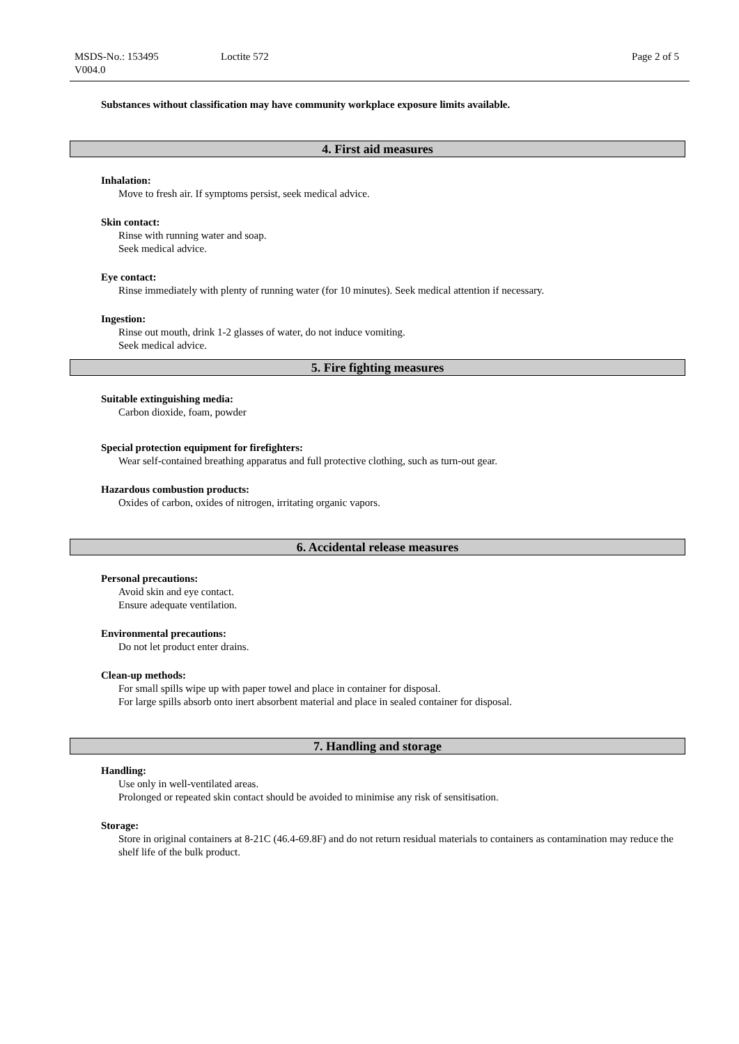MSDS-No.: 153495
V004.0
Loctite 572 Page 2 of 5
Substances without classification may have community workplace exposure limits available.
4. First aid measures
Inhalation:
Move to fresh air. If symptoms persist, seek medical advice.
Skin contact:
Rinse with running water and soap.
Seek medical advice.
Eye contact:
Rinse immediately with plenty of running water (for 10 minutes). Seek medical attention if necessary.
Ingestion:
Rinse out mouth, drink 1-2 glasses of water, do not induce vomiting.
Seek medical advice.
5. Fire fighting measures
Suitable extinguishing media:
Carbon dioxide, foam, powder
Special protection equipment for firefighters:
Wear self-contained breathing apparatus and full protective clothing, such as turn-out gear.
Hazardous combustion products:
Oxides of carbon, oxides of nitrogen, irritating organic vapors.
6. Accidental release measures
Personal precautions:
Avoid skin and eye contact.
Ensure adequate ventilation.
Environmental precautions:
Do not let product enter drains.
Clean-up methods:
For small spills wipe up with paper towel and place in container for disposal.
For large spills absorb onto inert absorbent material and place in sealed container for disposal.
7. Handling and storage
Handling:
Use only in well-ventilated areas.
Prolonged or repeated skin contact should be avoided to minimise any risk of sensitisation.
Storage:
Store in original containers at 8-21C (46.4-69.8F) and do not return residual materials to containers as contamination may reduce the shelf life of the bulk product.